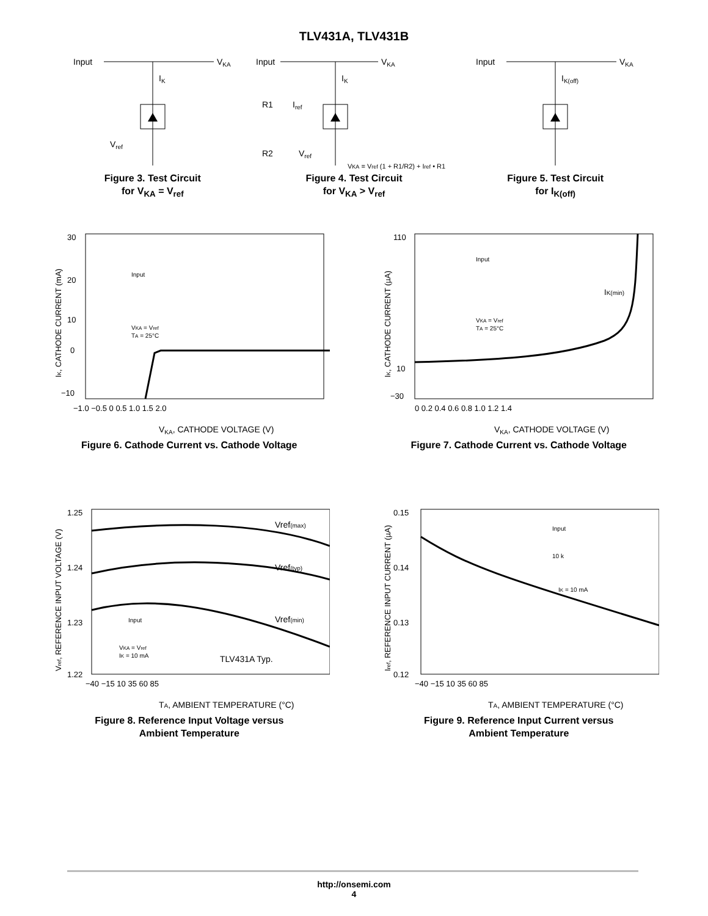TLV431A, TLV431B
Input
VKA
IK
Vref
Figure 3. Test Circuit
for V<sub>KA</sub> = V<sub>ref</sub>
Input
VKA
IK
R1
R2
Iref
Vref
VKA = Vref (1 + R1/R2) + Iref • R1
Figure 4. Test Circuit
for V<sub>KA</sub> > V<sub>ref</sub>
Input
VKA
IK(off)
Figure 5. Test Circuit
for I<sub>K(off)</sub>
30
20
10
0
−10
−1.0 −0.5 0 0.5 1.0 1.5 2.0
VKA, CATHODE VOLTAGE (V)
IK, CATHODE CURRENT (mA)
Input
VKA = Vref
TA = 25°C
Figure 6. Cathode Current vs. Cathode Voltage
110
10
−30
0 0.2 0.4 0.6 0.8 1.0 1.2 1.4
VKA, CATHODE VOLTAGE (V)
IK, CATHODE CURRENT (µA)
IK(min)
Input
VKA = Vref
TA = 25°C
Figure 7. Cathode Current vs. Cathode Voltage
1.25
1.24
1.23
1.22
−40 −15 10 35 60 85
TA, AMBIENT TEMPERATURE (°C)
Vref, REFERENCE INPUT VOLTAGE (V)
Vref(max)
Vref(typ)
Vref(min)
TLV431A Typ.
Input
VKA = Vref
IK = 10 mA
Figure 8. Reference Input Voltage versus
Ambient Temperature
0.15
0.14
0.13
0.12
−40 −15 10 35 60 85
TA, AMBIENT TEMPERATURE (°C)
Iref, REFERENCE INPUT CURRENT (µA)
Input
10 k
IK = 10 mA
Figure 9. Reference Input Current versus
Ambient Temperature
http://onsemi.com
4